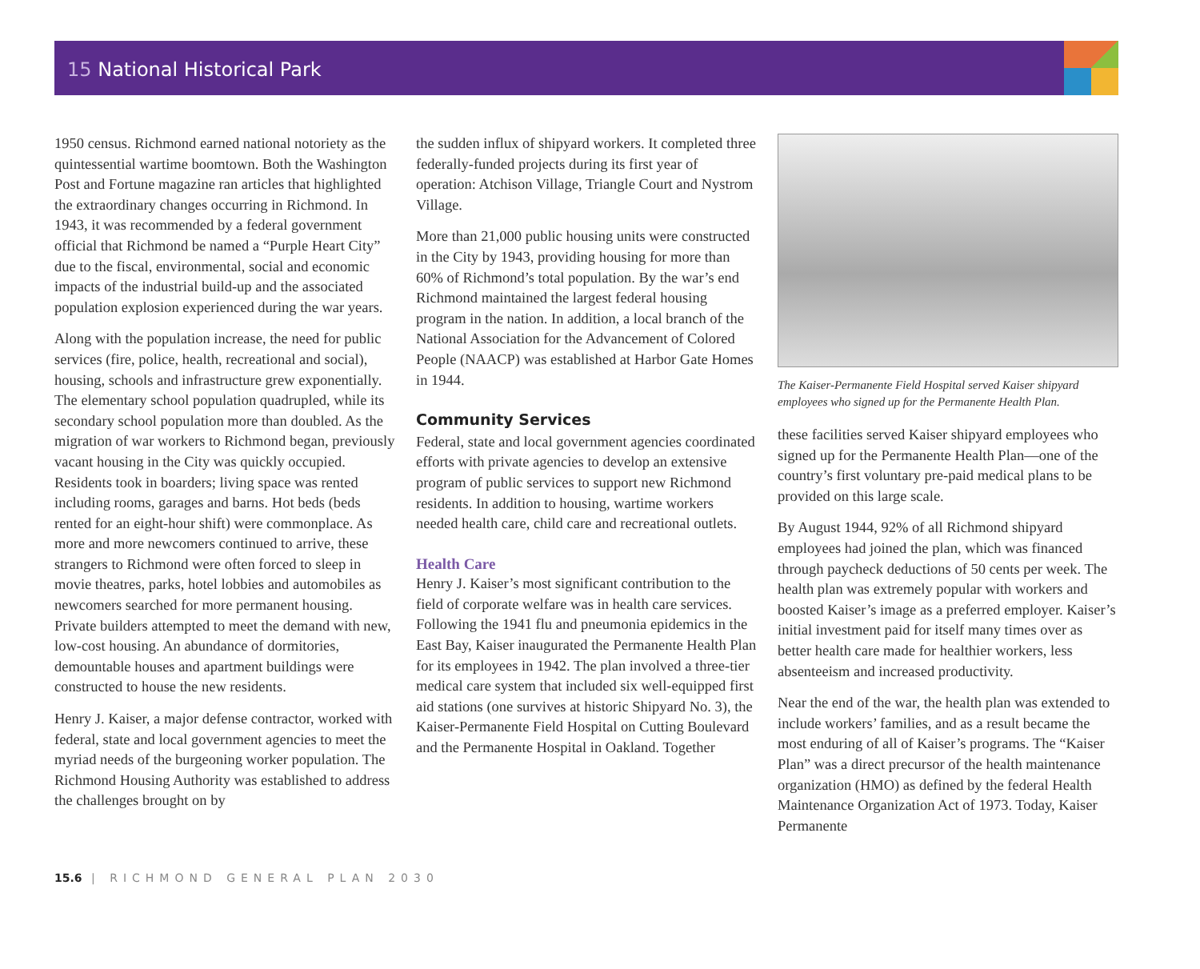15 National Historical Park
1950 census. Richmond earned national notoriety as the quintessential wartime boomtown. Both the Washington Post and Fortune magazine ran articles that highlighted the extraordinary changes occurring in Richmond. In 1943, it was recommended by a federal government official that Richmond be named a “Purple Heart City” due to the fiscal, environmental, social and economic impacts of the industrial build-up and the associated population explosion experienced during the war years.
Along with the population increase, the need for public services (fire, police, health, recreational and social), housing, schools and infrastructure grew exponentially. The elementary school population quadrupled, while its secondary school population more than doubled. As the migration of war workers to Richmond began, previously vacant housing in the City was quickly occupied. Residents took in boarders; living space was rented including rooms, garages and barns. Hot beds (beds rented for an eight-hour shift) were commonplace. As more and more newcomers continued to arrive, these strangers to Richmond were often forced to sleep in movie theatres, parks, hotel lobbies and automobiles as newcomers searched for more permanent housing. Private builders attempted to meet the demand with new, low-cost housing. An abundance of dormitories, demountable houses and apartment buildings were constructed to house the new residents.
Henry J. Kaiser, a major defense contractor, worked with federal, state and local government agencies to meet the myriad needs of the burgeoning worker population. The Richmond Housing Authority was established to address the challenges brought on by
the sudden influx of shipyard workers. It completed three federally-funded projects during its first year of operation: Atchison Village, Triangle Court and Nystrom Village.
More than 21,000 public housing units were constructed in the City by 1943, providing housing for more than 60% of Richmond’s total population. By the war’s end Richmond maintained the largest federal housing program in the nation. In addition, a local branch of the National Association for the Advancement of Colored People (NAACP) was established at Harbor Gate Homes in 1944.
Community Services
Federal, state and local government agencies coordinated efforts with private agencies to develop an extensive program of public services to support new Richmond residents. In addition to housing, wartime workers needed health care, child care and recreational outlets.
Health Care
Henry J. Kaiser’s most significant contribution to the field of corporate welfare was in health care services. Following the 1941 flu and pneumonia epidemics in the East Bay, Kaiser inaugurated the Permanente Health Plan for its employees in 1942. The plan involved a three-tier medical care system that included six well-equipped first aid stations (one survives at historic Shipyard No. 3), the Kaiser-Permanente Field Hospital on Cutting Boulevard and the Permanente Hospital in Oakland. Together
The Kaiser-Permanente Field Hospital served Kaiser shipyard employees who signed up for the Permanente Health Plan.
these facilities served Kaiser shipyard employees who signed up for the Permanente Health Plan—one of the country’s first voluntary pre-paid medical plans to be provided on this large scale.
By August 1944, 92% of all Richmond shipyard employees had joined the plan, which was financed through paycheck deductions of 50 cents per week. The health plan was extremely popular with workers and boosted Kaiser’s image as a preferred employer. Kaiser’s initial investment paid for itself many times over as better health care made for healthier workers, less absenteeism and increased productivity.
Near the end of the war, the health plan was extended to include workers’ families, and as a result became the most enduring of all of Kaiser’s programs. The “Kaiser Plan” was a direct precursor of the health maintenance organization (HMO) as defined by the federal Health Maintenance Organization Act of 1973. Today, Kaiser Permanente
15.6 | RICHMOND GENERAL PLAN 2030